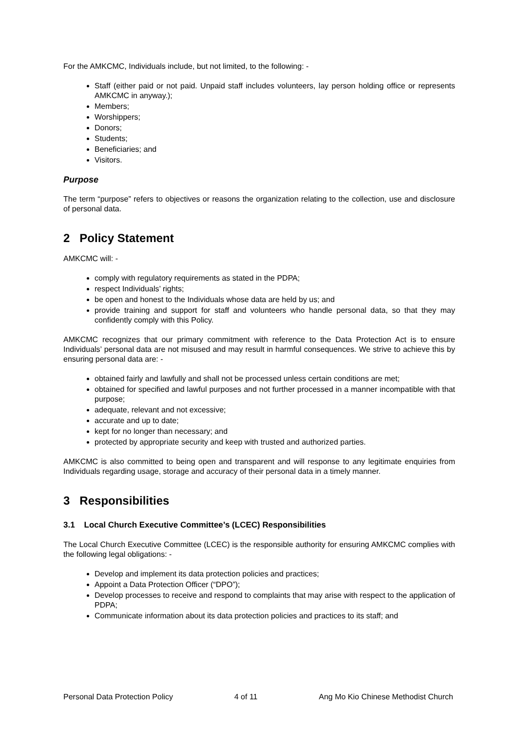For the AMKCMC, Individuals include, but not limited, to the following: -
Staff (either paid or not paid. Unpaid staff includes volunteers, lay person holding office or represents AMKCMC in anyway.);
Members;
Worshippers;
Donors;
Students;
Beneficiaries; and
Visitors.
Purpose
The term “purpose” refers to objectives or reasons the organization relating to the collection, use and disclosure of personal data.
2 Policy Statement
AMKCMC will: -
comply with regulatory requirements as stated in the PDPA;
respect Individuals’ rights;
be open and honest to the Individuals whose data are held by us; and
provide training and support for staff and volunteers who handle personal data, so that they may confidently comply with this Policy.
AMKCMC recognizes that our primary commitment with reference to the Data Protection Act is to ensure Individuals’ personal data are not misused and may result in harmful consequences. We strive to achieve this by ensuring personal data are: -
obtained fairly and lawfully and shall not be processed unless certain conditions are met;
obtained for specified and lawful purposes and not further processed in a manner incompatible with that purpose;
adequate, relevant and not excessive;
accurate and up to date;
kept for no longer than necessary; and
protected by appropriate security and keep with trusted and authorized parties.
AMKCMC is also committed to being open and transparent and will response to any legitimate enquiries from Individuals regarding usage, storage and accuracy of their personal data in a timely manner.
3 Responsibilities
3.1 Local Church Executive Committee’s (LCEC) Responsibilities
The Local Church Executive Committee (LCEC) is the responsible authority for ensuring AMKCMC complies with the following legal obligations: -
Develop and implement its data protection policies and practices;
Appoint a Data Protection Officer (“DPO”);
Develop processes to receive and respond to complaints that may arise with respect to the application of PDPA;
Communicate information about its data protection policies and practices to its staff; and
Personal Data Protection Policy 4 of 11 Ang Mo Kio Chinese Methodist Church